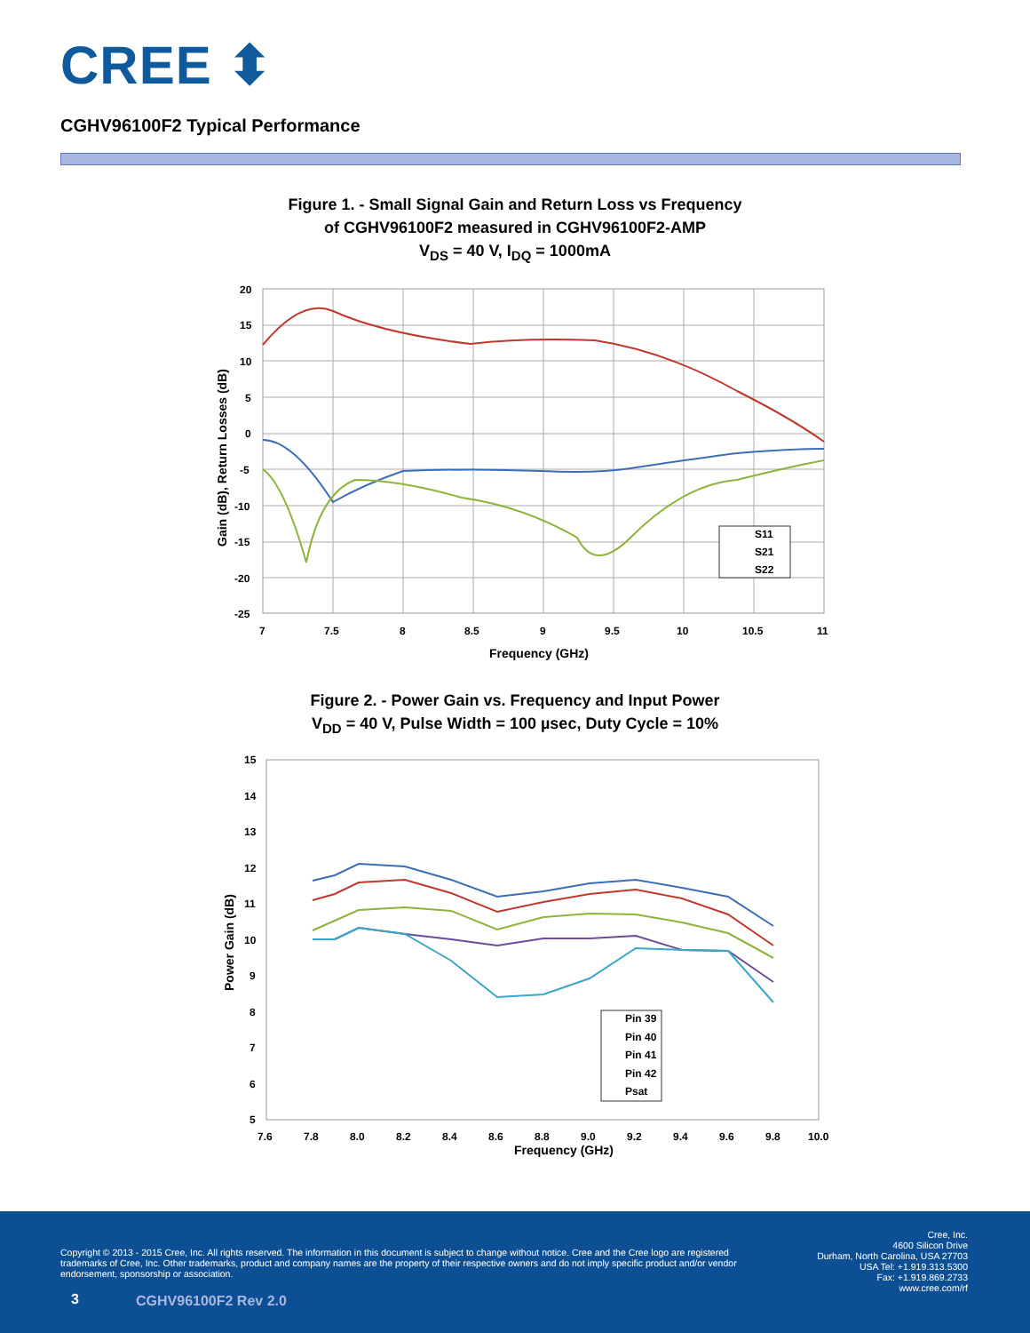CREE ⬍
CGHV96100F2 Typical Performance
Figure 1. - Small Signal Gain and Return Loss vs Frequency
of CGHV96100F2 measured in CGHV96100F2-AMP
V<sub>DS</sub> = 40 V, I<sub>DQ</sub> = 1000mA
S11
S21
S22
20
15
10
5
0
-5
-10
-15
-20
-25
7
7.5
8
8.5
9
9.5
10
10.5
11
Frequency (GHz)
Gain (dB), Return Losses (dB)
Figure 2. - Power Gain vs. Frequency and Input Power
V<sub>DD</sub> = 40 V, Pulse Width = 100 µsec, Duty Cycle = 10%
15
14
13
12
11
10
9
8
7
6
5
7.6
7.8
8.0
8.2
8.4
8.6
8.8
9.0
9.2
9.4
9.6
9.8
10.0
Pin 39
Pin 40
Pin 41
Pin 42
Psat
Frequency (GHz)
Power Gain (dB)
Copyright © 2013 - 2015 Cree, Inc. All rights reserved. The information in this document is subject to change without notice. Cree and the Cree logo are registered trademarks of Cree, Inc. Other trademarks, product and company names are the property of their respective owners and do not imply specific product and/or vendor endorsement, sponsorship or association.
Cree, Inc.
4600 Silicon Drive
Durham, North Carolina, USA 27703
USA Tel: +1.919.313.5300
Fax: +1.919.869.2733
www.cree.com/rf
3 CGHV96100F2 Rev 2.0